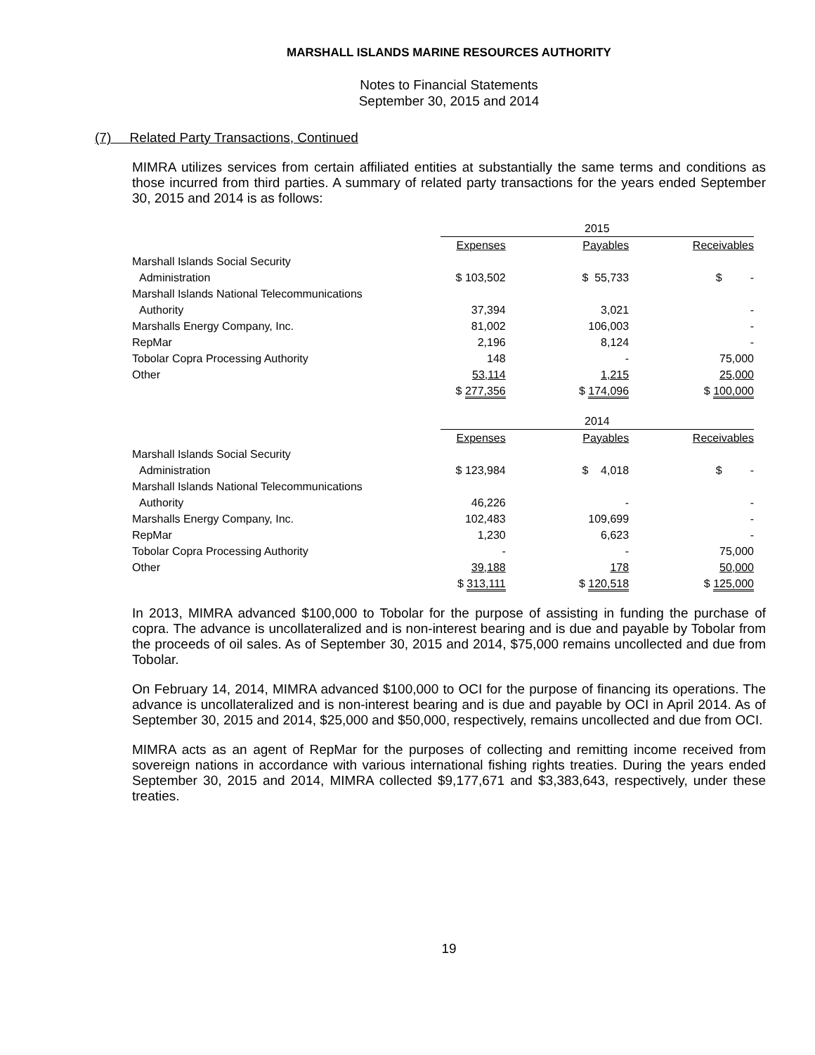MARSHALL ISLANDS MARINE RESOURCES AUTHORITY
Notes to Financial Statements
September 30, 2015 and 2014
(7) Related Party Transactions, Continued
MIMRA utilizes services from certain affiliated entities at substantially the same terms and conditions as those incurred from third parties. A summary of related party transactions for the years ended September 30, 2015 and 2014 is as follows:
| | 2015 | | | | |
| --- | --- | --- | --- | --- | --- |
| | Expenses | | Payables | | Receivables |
| Marshall Islands Social Security | | | | | |
| Administration | $ 103,502 | | $ 55,733 | | $ - |
| Marshall Islands National Telecommunications | | | | | |
| Authority | 37,394 | | 3,021 | | - |
| Marshalls Energy Company, Inc. | 81,002 | | 106,003 | | - |
| RepMar | 2,196 | | 8,124 | | - |
| Tobolar Copra Processing Authority | 148 | | - | | 75,000 |
| Other | 53,114 | | 1,215 | | 25,000 |
| | $ 277,356 | | $ 174,096 | | $ 100,000 |
| | 2014 | | | | |
| --- | --- | --- | --- | --- | --- |
| | Expenses | | Payables | | Receivables |
| Marshall Islands Social Security | | | | | |
| Administration | $ 123,984 | | $ 4,018 | | $ - |
| Marshall Islands National Telecommunications | | | | | |
| Authority | 46,226 | | - | | - |
| Marshalls Energy Company, Inc. | 102,483 | | 109,699 | | - |
| RepMar | 1,230 | | 6,623 | | - |
| Tobolar Copra Processing Authority | - | | - | | 75,000 |
| Other | 39,188 | | 178 | | 50,000 |
| | $ 313,111 | | $ 120,518 | | $ 125,000 |
In 2013, MIMRA advanced $100,000 to Tobolar for the purpose of assisting in funding the purchase of copra. The advance is uncollateralized and is non-interest bearing and is due and payable by Tobolar from the proceeds of oil sales. As of September 30, 2015 and 2014, $75,000 remains uncollected and due from Tobolar.
On February 14, 2014, MIMRA advanced $100,000 to OCI for the purpose of financing its operations. The advance is uncollateralized and is non-interest bearing and is due and payable by OCI in April 2014. As of September 30, 2015 and 2014, $25,000 and $50,000, respectively, remains uncollected and due from OCI.
MIMRA acts as an agent of RepMar for the purposes of collecting and remitting income received from sovereign nations in accordance with various international fishing rights treaties. During the years ended September 30, 2015 and 2014, MIMRA collected $9,177,671 and $3,383,643, respectively, under these treaties.
19